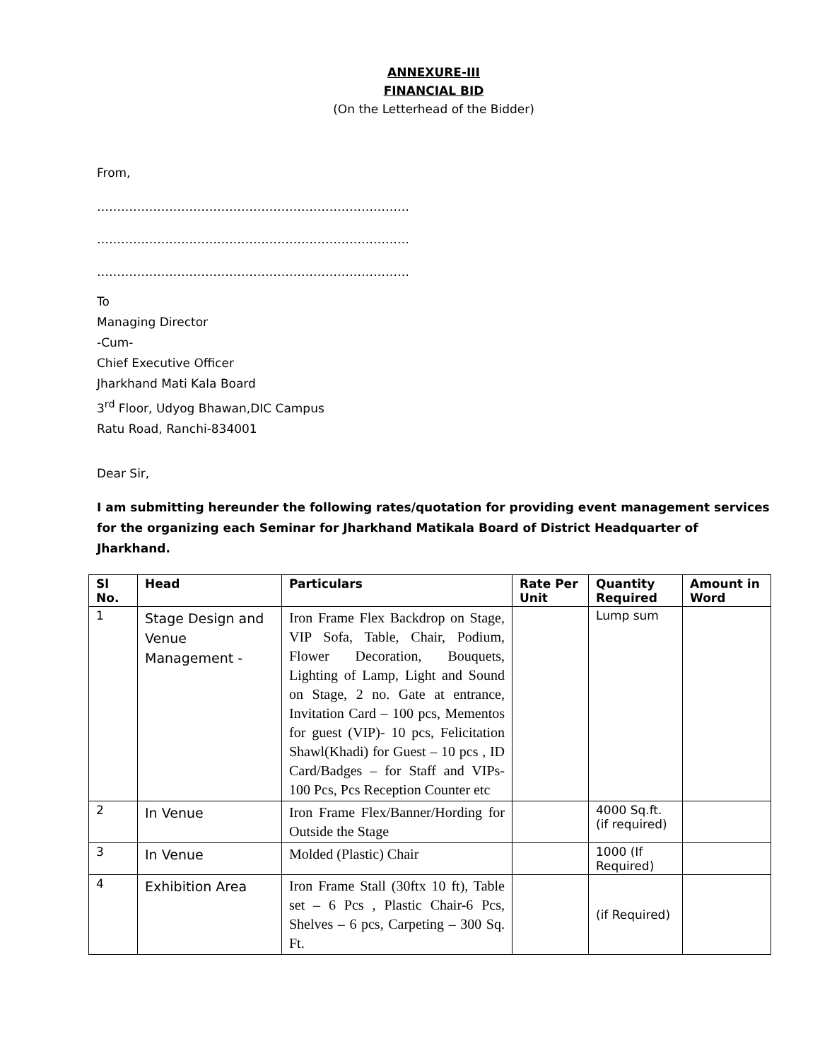ANNEXURE-III
FINANCIAL BID
(On the Letterhead of the Bidder)
From,
……………………………………………………………………
……………………………………………………………………
……………………………………………………………………
To
Managing Director
-Cum-
Chief Executive Officer
Jharkhand Mati Kala Board
3<sup>rd</sup> Floor, Udyog Bhawan,DIC Campus
Ratu Road, Ranchi-834001
Dear Sir,
I am submitting hereunder the following rates/quotation for providing event management services for the organizing each Seminar for Jharkhand Matikala Board of District Headquarter of Jharkhand.
| Sl No. | Head | Particulars | Rate Per Unit | Quantity Required | Amount in Word |
| --- | --- | --- | --- | --- | --- |
| 1 | Stage Design and Venue Management - | Iron Frame Flex Backdrop on Stage, VIP Sofa, Table, Chair, Podium, Flower Decoration, Bouquets, Lighting of Lamp, Light and Sound on Stage, 2 no. Gate at entrance, Invitation Card – 100 pcs, Mementos for guest (VIP)- 10 pcs, Felicitation Shawl(Khadi) for Guest – 10 pcs , ID Card/Badges – for Staff and VIPs- 100 Pcs, Pcs Reception Counter etc | | Lump sum | |
| 2 | In Venue | Iron Frame Flex/Banner/Hording for Outside the Stage | | 4000 Sq.ft. (if required) | |
| 3 | In Venue | Molded (Plastic) Chair | | 1000 (If Required) | |
| 4 | Exhibition Area | Iron Frame Stall (30ftx 10 ft), Table set – 6 Pcs , Plastic Chair-6 Pcs, Shelves – 6 pcs, Carpeting – 300 Sq. Ft. | | (if Required) | |